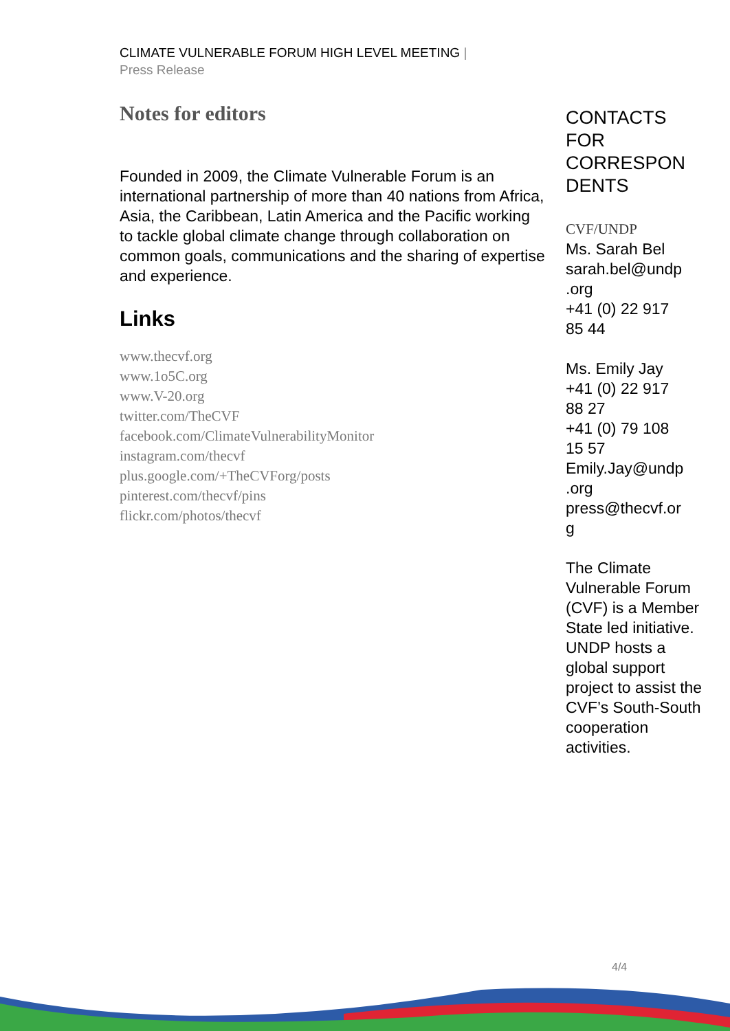CLIMATE VULNERABLE FORUM HIGH LEVEL MEETING |
Press Release
Notes for editors
Founded in 2009, the Climate Vulnerable Forum is an international partnership of more than 40 nations from Africa, Asia, the Caribbean, Latin America and the Pacific working to tackle global climate change through collaboration on common goals, communications and the sharing of expertise and experience.
Links
www.thecvf.org
www.1o5C.org
www.V-20.org
twitter.com/TheCVF
facebook.com/ClimateVulnerabilityMonitor
instagram.com/thecvf
plus.google.com/+TheCVForg/posts
pinterest.com/thecvf/pins
flickr.com/photos/thecvf
CONTACTS FOR CORRESPON DENTS
CVF/UNDP
Ms. Sarah Bel
sarah.bel@undp
.org
+41 (0) 22 917
85 44
Ms. Emily Jay
+41 (0) 22 917
88 27
+41 (0) 79 108
15 57
Emily.Jay@undp
.org
press@thecvf.or
g
The Climate Vulnerable Forum (CVF) is a Member State led initiative. UNDP hosts a global support project to assist the CVF’s South-South cooperation activities.
4/4